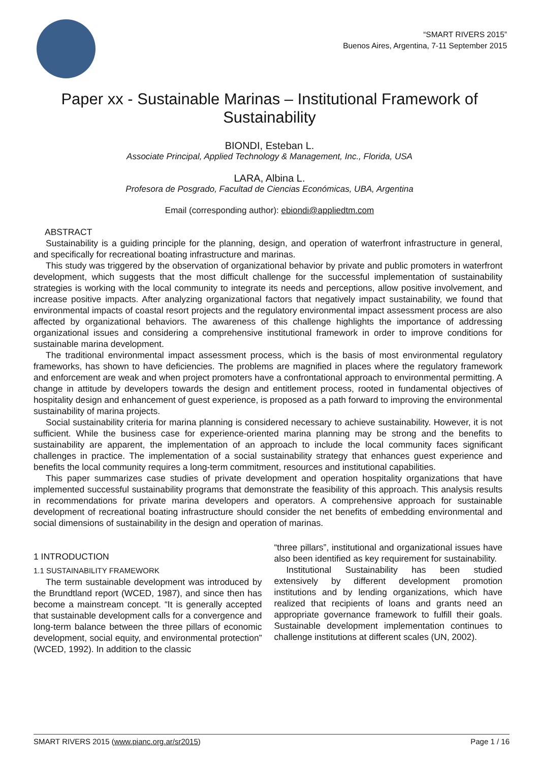“SMART RIVERS 2015”
Buenos Aires, Argentina, 7-11 September 2015
Paper xx - Sustainable Marinas – Institutional Framework of Sustainability
BIONDI, Esteban L.
Associate Principal, Applied Technology & Management, Inc., Florida, USA
LARA, Albina L.
Profesora de Posgrado, Facultad de Ciencias Económicas, UBA, Argentina
Email (corresponding author): ebiondi@appliedtm.com
ABSTRACT
Sustainability is a guiding principle for the planning, design, and operation of waterfront infrastructure in general, and specifically for recreational boating infrastructure and marinas.
This study was triggered by the observation of organizational behavior by private and public promoters in waterfront development, which suggests that the most difficult challenge for the successful implementation of sustainability strategies is working with the local community to integrate its needs and perceptions, allow positive involvement, and increase positive impacts. After analyzing organizational factors that negatively impact sustainability, we found that environmental impacts of coastal resort projects and the regulatory environmental impact assessment process are also affected by organizational behaviors. The awareness of this challenge highlights the importance of addressing organizational issues and considering a comprehensive institutional framework in order to improve conditions for sustainable marina development.
The traditional environmental impact assessment process, which is the basis of most environmental regulatory frameworks, has shown to have deficiencies. The problems are magnified in places where the regulatory framework and enforcement are weak and when project promoters have a confrontational approach to environmental permitting. A change in attitude by developers towards the design and entitlement process, rooted in fundamental objectives of hospitality design and enhancement of guest experience, is proposed as a path forward to improving the environmental sustainability of marina projects.
Social sustainability criteria for marina planning is considered necessary to achieve sustainability. However, it is not sufficient. While the business case for experience-oriented marina planning may be strong and the benefits to sustainability are apparent, the implementation of an approach to include the local community faces significant challenges in practice. The implementation of a social sustainability strategy that enhances guest experience and benefits the local community requires a long-term commitment, resources and institutional capabilities.
This paper summarizes case studies of private development and operation hospitality organizations that have implemented successful sustainability programs that demonstrate the feasibility of this approach. This analysis results in recommendations for private marina developers and operators. A comprehensive approach for sustainable development of recreational boating infrastructure should consider the net benefits of embedding environmental and social dimensions of sustainability in the design and operation of marinas.
1 INTRODUCTION
1.1 SUSTAINABILITY FRAMEWORK
The term sustainable development was introduced by the Brundtland report (WCED, 1987), and since then has become a mainstream concept. “It is generally accepted that sustainable development calls for a convergence and long-term balance between the three pillars of economic development, social equity, and environmental protection” (WCED, 1992). In addition to the classic
“three pillars”, institutional and organizational issues have also been identified as key requirement for sustainability.
Institutional Sustainability has been studied extensively by different development promotion institutions and by lending organizations, which have realized that recipients of loans and grants need an appropriate governance framework to fulfill their goals. Sustainable development implementation continues to challenge institutions at different scales (UN, 2002).
SMART RIVERS 2015 (www.pianc.org.ar/sr2015) Page 1 / 16